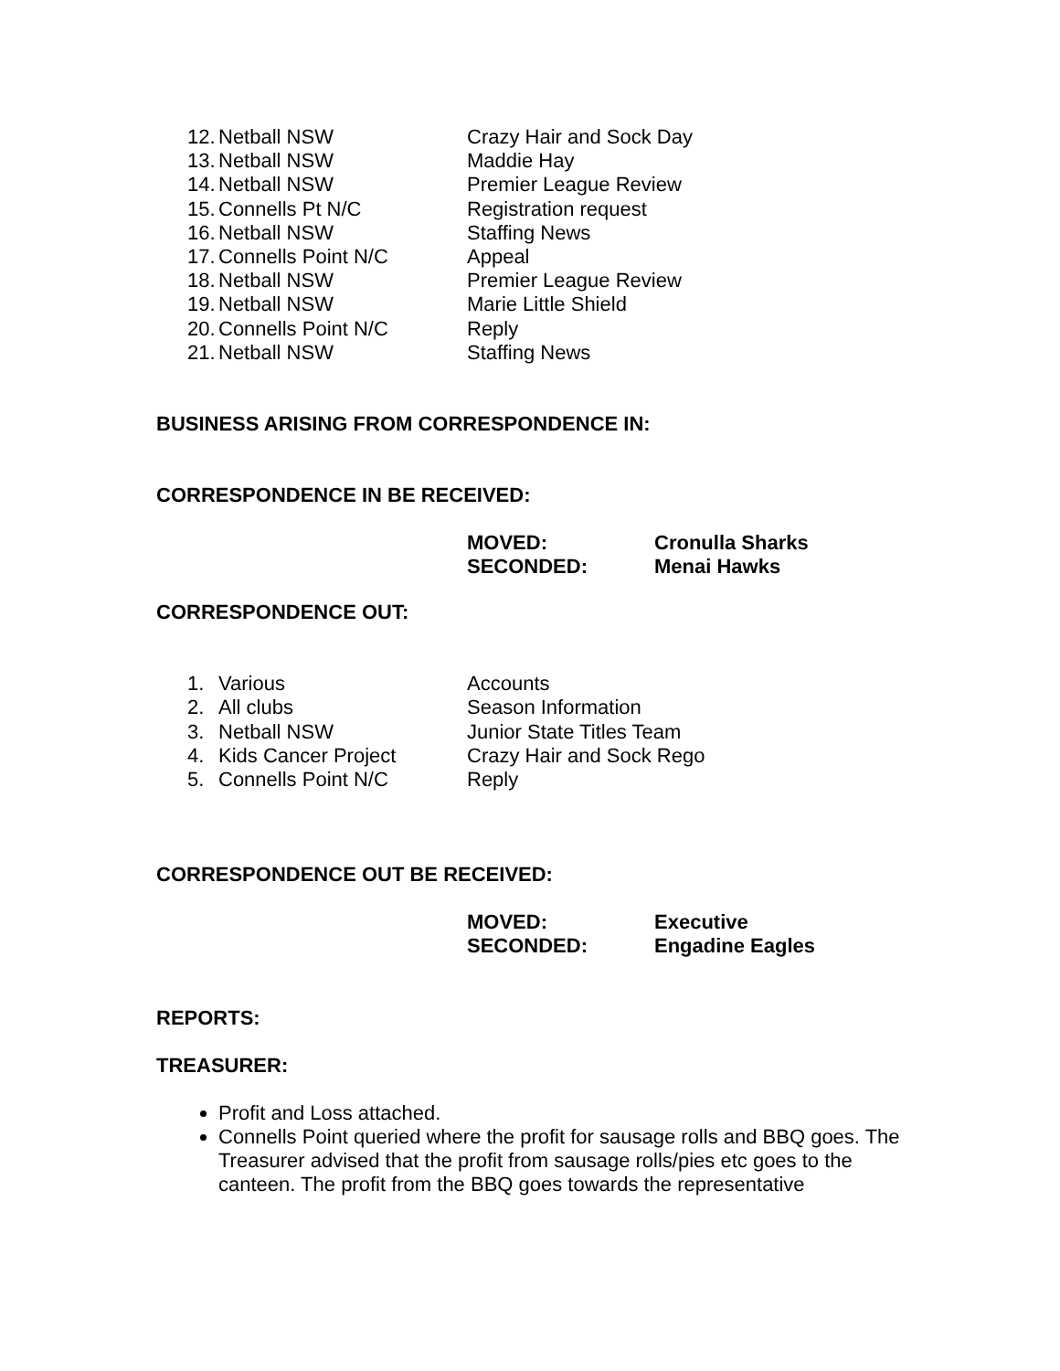12. Netball NSW Crazy Hair and Sock Day
13. Netball NSW Maddie Hay
14. Netball NSW Premier League Review
15. Connells Pt N/C Registration request
16. Netball NSW Staffing News
17. Connells Point N/C Appeal
18. Netball NSW Premier League Review
19. Netball NSW Marie Little Shield
20. Connells Point N/C Reply
21. Netball NSW Staffing News
BUSINESS ARISING FROM CORRESPONDENCE IN:
CORRESPONDENCE IN BE RECEIVED:
MOVED: Cronulla Sharks
SECONDED: Menai Hawks
CORRESPONDENCE OUT:
1. Various Accounts
2. All clubs Season Information
3. Netball NSW Junior State Titles Team
4. Kids Cancer Project Crazy Hair and Sock Rego
5. Connells Point N/C Reply
CORRESPONDENCE OUT BE RECEIVED:
MOVED: Executive
SECONDED: Engadine Eagles
REPORTS:
TREASURER:
Profit and Loss attached.
Connells Point queried where the profit for sausage rolls and BBQ goes. The Treasurer advised that the profit from sausage rolls/pies etc goes to the canteen. The profit from the BBQ goes towards the representative